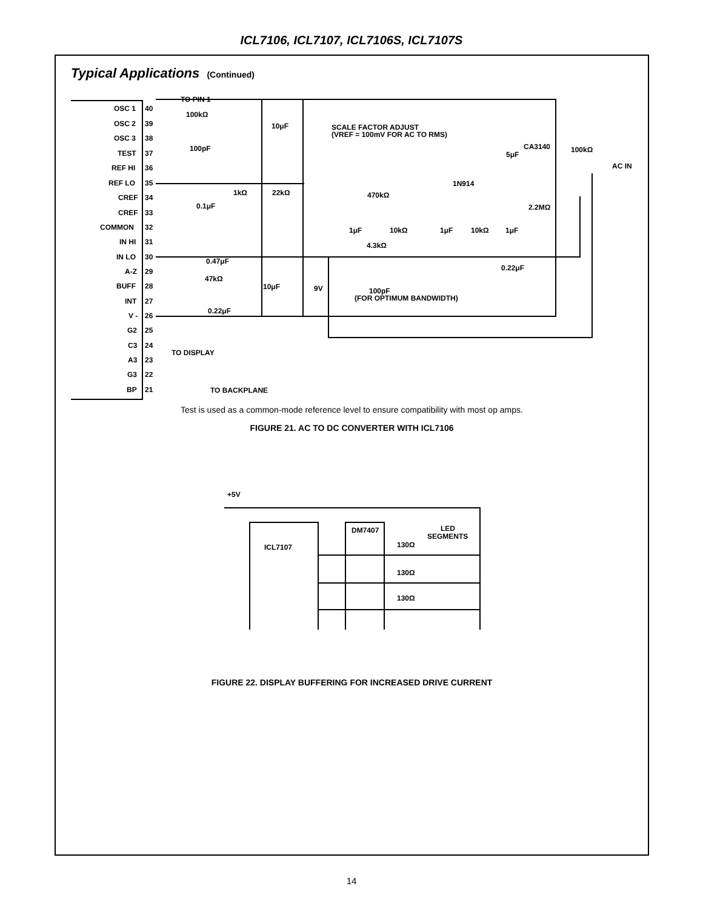ICL7106, ICL7107, ICL7106S, ICL7107S
Typical Applications (Continued)
TO PIN 1
OSC 1
OSC 2
OSC 3
TEST
REF HI
REF LO
CREF
CREF
COMMON
IN HI
IN LO
A-Z
BUFF
INT
V -
G2
C3
A3
G3
BP
40
39
38
37
36
35
34
33
32
31
30
29
28
27
26
25
24
23
22
21
100kΩ
10μF
SCALE FACTOR ADJUST
(VREF = 100mV FOR AC TO RMS)
100pF
CA3140
100kΩ
5μF
AC IN
1N914
1kΩ
22kΩ
470kΩ
0.1μF
2.2MΩ
1μF
10kΩ
1μF
10kΩ
1μF
4.3kΩ
0.47μF
0.22μF
47kΩ
10μF
9V
100pF
(FOR OPTIMUM BANDWIDTH)
0.22μF
TO DISPLAY
TO BACKPLANE
Test is used as a common-mode reference level to ensure compatibility with most op amps.
FIGURE 21. AC TO DC CONVERTER WITH ICL7106
+5V
DM7407
LED
SEGMENTS
ICL7107
130Ω
130Ω
130Ω
FIGURE 22. DISPLAY BUFFERING FOR INCREASED DRIVE CURRENT
14